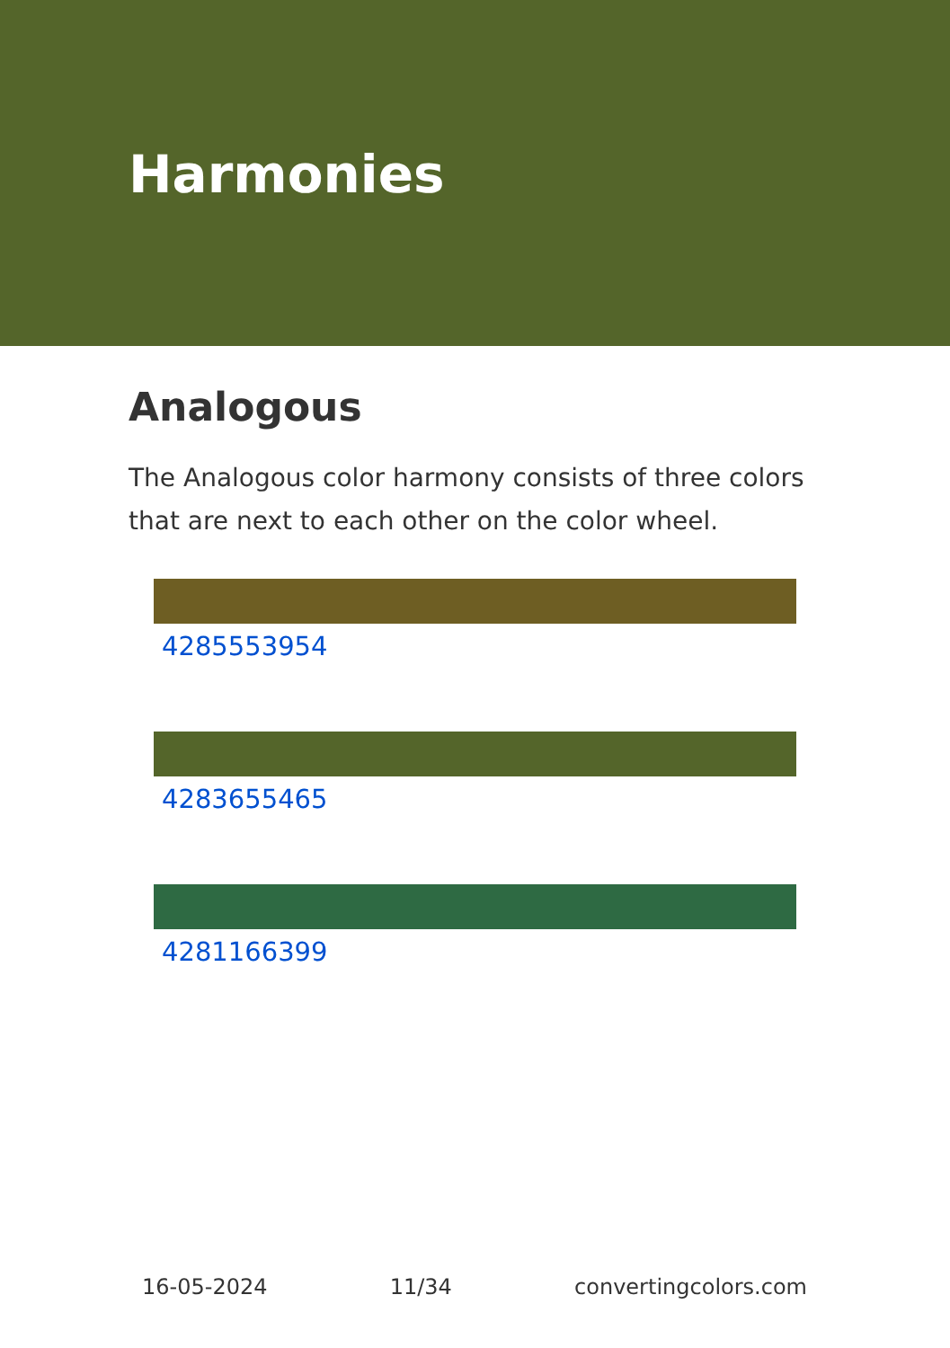Harmonies
Analogous
The Analogous color harmony consists of three colors that are next to each other on the color wheel.
4285553954
4283655465
4281166399
16-05-2024 11/34 convertingcolors.com